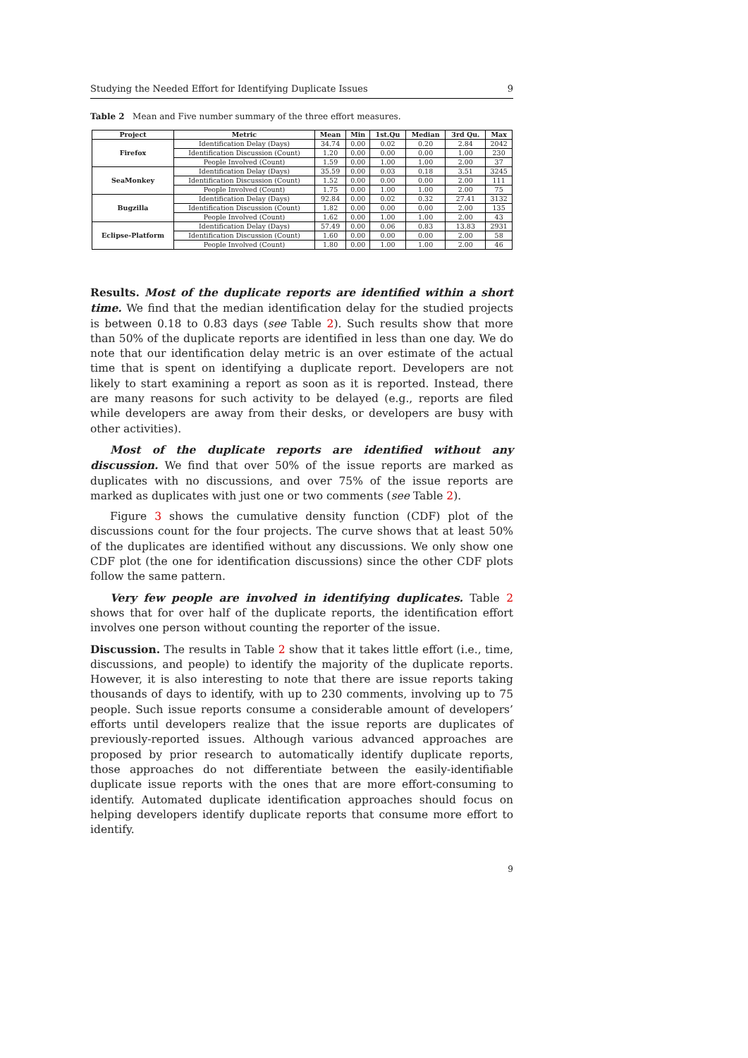Studying the Needed Effort for Identifying Duplicate Issues 9
Table 2 Mean and Five number summary of the three effort measures.
| Project | Metric | Mean | Min | 1st.Qu | Median | 3rd Qu. | Max |
| --- | --- | --- | --- | --- | --- | --- | --- |
| Firefox | Identification Delay (Days) | 34.74 | 0.00 | 0.02 | 0.20 | 2.84 | 2042 |
| | Identification Discussion (Count) | 1.20 | 0.00 | 0.00 | 0.00 | 1.00 | 230 |
| | People Involved (Count) | 1.59 | 0.00 | 1.00 | 1.00 | 2.00 | 37 |
| SeaMonkey | Identification Delay (Days) | 35.59 | 0.00 | 0.03 | 0.18 | 3.51 | 3245 |
| | Identification Discussion (Count) | 1.52 | 0.00 | 0.00 | 0.00 | 2.00 | 111 |
| | People Involved (Count) | 1.75 | 0.00 | 1.00 | 1.00 | 2.00 | 75 |
| Bugzilla | Identification Delay (Days) | 92.84 | 0.00 | 0.02 | 0.32 | 27.41 | 3132 |
| | Identification Discussion (Count) | 1.82 | 0.00 | 0.00 | 0.00 | 2.00 | 135 |
| | People Involved (Count) | 1.62 | 0.00 | 1.00 | 1.00 | 2.00 | 43 |
| Eclipse-Platform | Identification Delay (Days) | 57.49 | 0.00 | 0.06 | 0.83 | 13.83 | 2931 |
| | Identification Discussion (Count) | 1.60 | 0.00 | 0.00 | 0.00 | 2.00 | 58 |
| | People Involved (Count) | 1.80 | 0.00 | 1.00 | 1.00 | 2.00 | 46 |
Results. Most of the duplicate reports are identified within a short time. We find that the median identification delay for the studied projects is between 0.18 to 0.83 days (see Table 2). Such results show that more than 50% of the duplicate reports are identified in less than one day. We do note that our identification delay metric is an over estimate of the actual time that is spent on identifying a duplicate report. Developers are not likely to start examining a report as soon as it is reported. Instead, there are many reasons for such activity to be delayed (e.g., reports are filed while developers are away from their desks, or developers are busy with other activities).
Most of the duplicate reports are identified without any discussion. We find that over 50% of the issue reports are marked as duplicates with no discussions, and over 75% of the issue reports are marked as duplicates with just one or two comments (see Table 2).
Figure 3 shows the cumulative density function (CDF) plot of the discussions count for the four projects. The curve shows that at least 50% of the duplicates are identified without any discussions. We only show one CDF plot (the one for identification discussions) since the other CDF plots follow the same pattern.
Very few people are involved in identifying duplicates. Table 2 shows that for over half of the duplicate reports, the identification effort involves one person without counting the reporter of the issue.
Discussion. The results in Table 2 show that it takes little effort (i.e., time, discussions, and people) to identify the majority of the duplicate reports. However, it is also interesting to note that there are issue reports taking thousands of days to identify, with up to 230 comments, involving up to 75 people. Such issue reports consume a considerable amount of developers’ efforts until developers realize that the issue reports are duplicates of previously-reported issues. Although various advanced approaches are proposed by prior research to automatically identify duplicate reports, those approaches do not differentiate between the easily-identifiable duplicate issue reports with the ones that are more effort-consuming to identify. Automated duplicate identification approaches should focus on helping developers identify duplicate reports that consume more effort to identify.
9